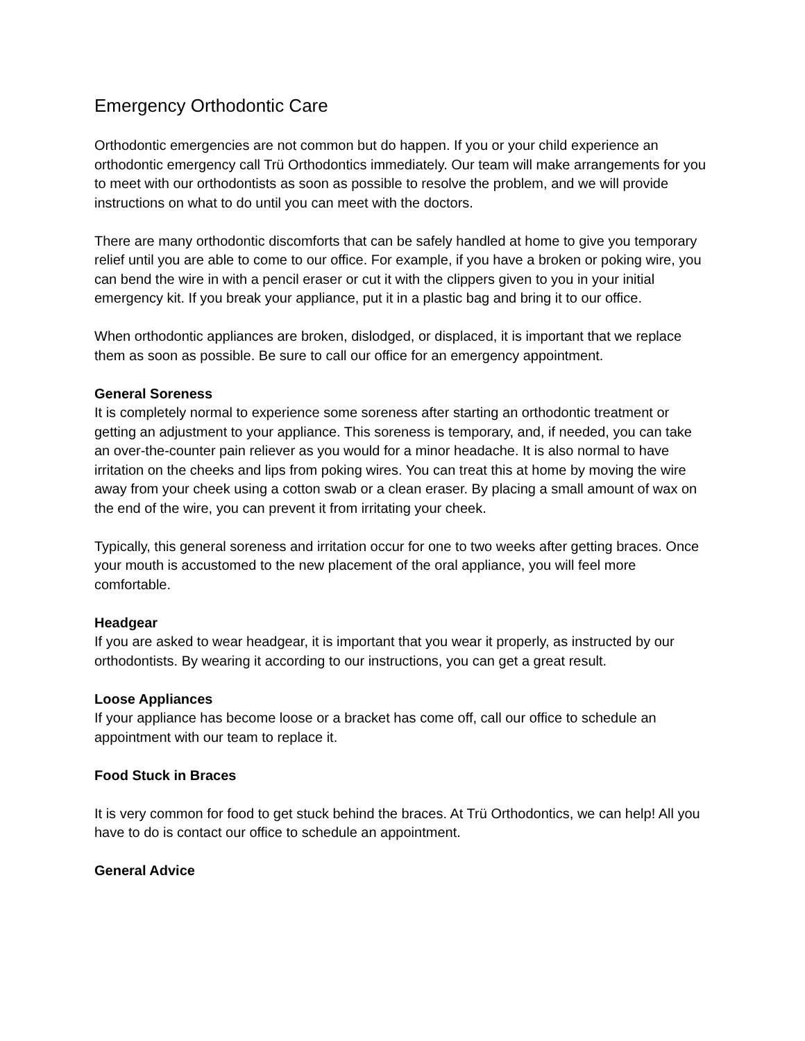Emergency Orthodontic Care
Orthodontic emergencies are not common but do happen. If you or your child experience an orthodontic emergency call Trü Orthodontics immediately. Our team will make arrangements for you to meet with our orthodontists as soon as possible to resolve the problem, and we will provide instructions on what to do until you can meet with the doctors.
There are many orthodontic discomforts that can be safely handled at home to give you temporary relief until you are able to come to our office. For example, if you have a broken or poking wire, you can bend the wire in with a pencil eraser or cut it with the clippers given to you in your initial emergency kit. If you break your appliance, put it in a plastic bag and bring it to our office.
When orthodontic appliances are broken, dislodged, or displaced, it is important that we replace them as soon as possible. Be sure to call our office for an emergency appointment.
General Soreness
It is completely normal to experience some soreness after starting an orthodontic treatment or getting an adjustment to your appliance. This soreness is temporary, and, if needed, you can take an over-the-counter pain reliever as you would for a minor headache. It is also normal to have irritation on the cheeks and lips from poking wires. You can treat this at home by moving the wire away from your cheek using a cotton swab or a clean eraser. By placing a small amount of wax on the end of the wire, you can prevent it from irritating your cheek.
Typically, this general soreness and irritation occur for one to two weeks after getting braces. Once your mouth is accustomed to the new placement of the oral appliance, you will feel more comfortable.
Headgear
If you are asked to wear headgear, it is important that you wear it properly, as instructed by our orthodontists. By wearing it according to our instructions, you can get a great result.
Loose Appliances
If your appliance has become loose or a bracket has come off, call our office to schedule an appointment with our team to replace it.
Food Stuck in Braces
It is very common for food to get stuck behind the braces. At Trü Orthodontics, we can help! All you have to do is contact our office to schedule an appointment.
General Advice